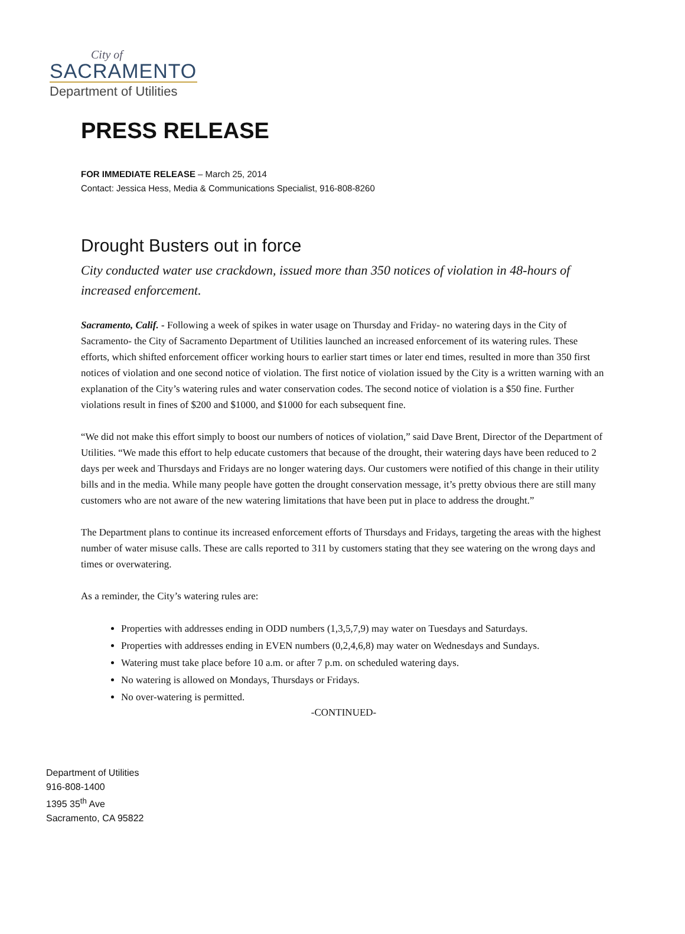City of
SACRAMENTO
Department of Utilities
PRESS RELEASE
FOR IMMEDIATE RELEASE – March 25, 2014
Contact: Jessica Hess, Media & Communications Specialist, 916-808-8260
Drought Busters out in force
City conducted water use crackdown, issued more than 350 notices of violation in 48-hours of increased enforcement.
Sacramento, Calif. - Following a week of spikes in water usage on Thursday and Friday- no watering days in the City of Sacramento- the City of Sacramento Department of Utilities launched an increased enforcement of its watering rules. These efforts, which shifted enforcement officer working hours to earlier start times or later end times, resulted in more than 350 first notices of violation and one second notice of violation. The first notice of violation issued by the City is a written warning with an explanation of the City’s watering rules and water conservation codes. The second notice of violation is a $50 fine. Further violations result in fines of $200 and $1000, and $1000 for each subsequent fine.
“We did not make this effort simply to boost our numbers of notices of violation,” said Dave Brent, Director of the Department of Utilities. “We made this effort to help educate customers that because of the drought, their watering days have been reduced to 2 days per week and Thursdays and Fridays are no longer watering days. Our customers were notified of this change in their utility bills and in the media. While many people have gotten the drought conservation message, it’s pretty obvious there are still many customers who are not aware of the new watering limitations that have been put in place to address the drought.”
The Department plans to continue its increased enforcement efforts of Thursdays and Fridays, targeting the areas with the highest number of water misuse calls. These are calls reported to 311 by customers stating that they see watering on the wrong days and times or overwatering.
As a reminder, the City’s watering rules are:
Properties with addresses ending in ODD numbers (1,3,5,7,9) may water on Tuesdays and Saturdays.
Properties with addresses ending in EVEN numbers (0,2,4,6,8) may water on Wednesdays and Sundays.
Watering must take place before 10 a.m. or after 7 p.m. on scheduled watering days.
No watering is allowed on Mondays, Thursdays or Fridays.
No over-watering is permitted.
-CONTINUED-
Department of Utilities
916-808-1400
1395 35<sup>th</sup> Ave
Sacramento, CA 95822